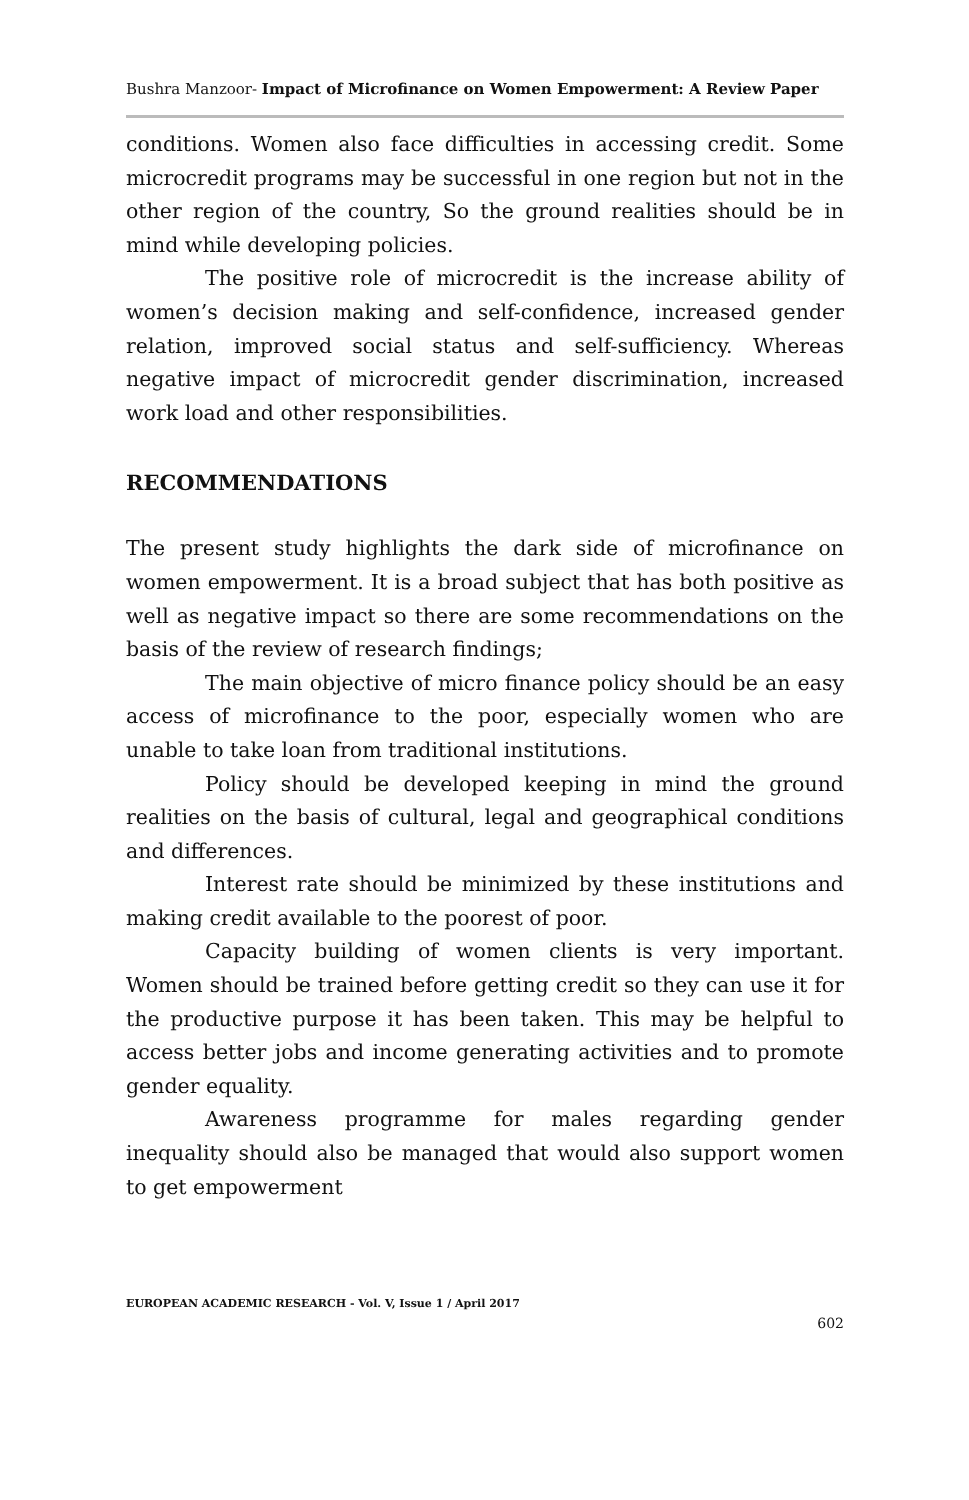Bushra Manzoor- Impact of Microfinance on Women Empowerment: A Review Paper
conditions. Women also face difficulties in accessing credit. Some microcredit programs may be successful in one region but not in the other region of the country, So the ground realities should be in mind while developing policies.
The positive role of microcredit is the increase ability of women’s decision making and self-confidence, increased gender relation, improved social status and self-sufficiency. Whereas negative impact of microcredit gender discrimination, increased work load and other responsibilities.
RECOMMENDATIONS
The present study highlights the dark side of microfinance on women empowerment. It is a broad subject that has both positive as well as negative impact so there are some recommendations on the basis of the review of research findings;
The main objective of micro finance policy should be an easy access of microfinance to the poor, especially women who are unable to take loan from traditional institutions.
Policy should be developed keeping in mind the ground realities on the basis of cultural, legal and geographical conditions and differences.
Interest rate should be minimized by these institutions and making credit available to the poorest of poor.
Capacity building of women clients is very important. Women should be trained before getting credit so they can use it for the productive purpose it has been taken. This may be helpful to access better jobs and income generating activities and to promote gender equality.
Awareness programme for males regarding gender inequality should also be managed that would also support women to get empowerment
EUROPEAN ACADEMIC RESEARCH - Vol. V, Issue 1 / April 2017
602